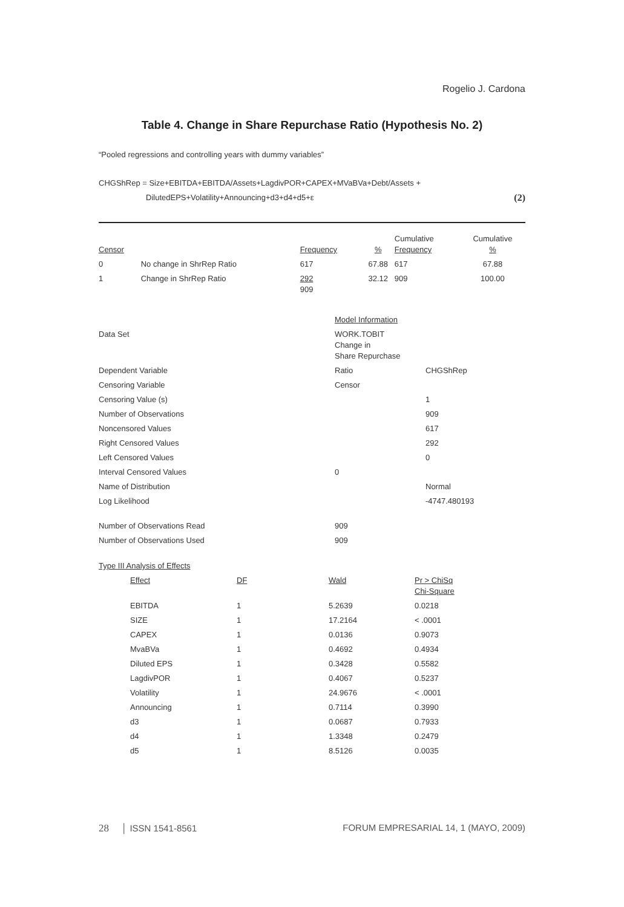Rogelio J. Cardona
Table 4. Change in Share Repurchase Ratio (Hypothesis No. 2)
“Pooled regressions and controlling years with dummy variables”
CHGShRep = Size+EBITDA+EBITDA/Assets+LagdivPOR+CAPEX+MVaBVa+Debt/Assets +
DilutedEPS+Volatility+Announcing+d3+d4+d5+ε (2)
| Censor | | Frequency | % | Cumulative Frequency | Cumulative % |
| 0 | No change in ShrRep Ratio | 617 | 67.88 | 617 | 67.88 |
| 1 | Change in ShrRep Ratio | 292 909 | 32.12 | 909 | 100.00 |
| | Model Information | |
| Data Set | WORK.TOBIT Change in Share Repurchase | |
| Dependent Variable | Ratio | CHGShRep |
| Censoring Variable | Censor | |
| Censoring Value (s) | | 1 |
| Number of Observations | | 909 |
| Noncensored Values | | 617 |
| Right Censored Values | | 292 |
| Left Censored Values | | 0 |
| Interval Censored Values | 0 | |
| Name of Distribution | | Normal |
| Log Likelihood | | -4747.480193 |
| Number of Observations Read | 909 | |
| Number of Observations Used | 909 | |
| Type III Analysis of Effects | | | |
| Effect | DF | Wald | Pr > ChiSq Chi-Square |
| EBITDA | 1 | 5.2639 | 0.0218 |
| SIZE | 1 | 17.2164 | < .0001 |
| CAPEX | 1 | 0.0136 | 0.9073 |
| MvaBVa | 1 | 0.4692 | 0.4934 |
| Diluted EPS | 1 | 0.3428 | 0.5582 |
| LagdivPOR | 1 | 0.4067 | 0.5237 |
| Volatility | 1 | 24.9676 | < .0001 |
| Announcing | 1 | 0.7114 | 0.3990 |
| d3 | 1 | 0.0687 | 0.7933 |
| d4 | 1 | 1.3348 | 0.2479 |
| d5 | 1 | 8.5126 | 0.0035 |
28 │ ISSN 1541-8561 FORUM EMPRESARIAL 14, 1 (MAYO, 2009)